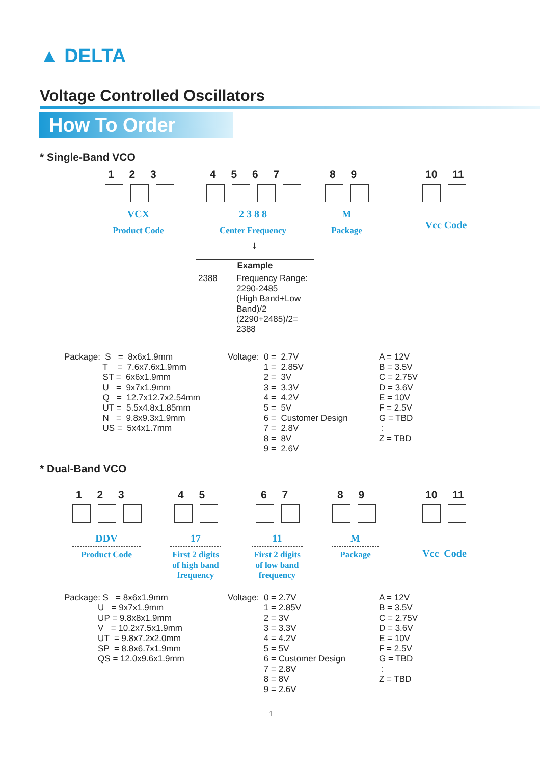▲ DELTA
Voltage Controlled Oscillators
How To Order
* Single-Band VCO
1 2 3 4 5 6 7 8 9 10 11
VCX
Product Code
2 3 8 8
Center Frequency
M
Package
Vcc Code
↓
| Example | |
| --- | --- |
| 2388 | Frequency Range: 2290-2485 (High Band+Low Band)/2 (2290+2485)/2= 2388 |
Package: S = 8x6x1.9mm T = 7.6x7.6x1.9mm ST = 6x6x1.9mm U = 9x7x1.9mm Q = 12.7x12.7x2.54mm UT = 5.5x4.8x1.85mm N = 9.8x9.3x1.9mm US = 5x4x1.7mm
Voltage: 0 = 2.7V 1 = 2.85V 2 = 3V 3 = 3.3V 4 = 4.2V 5 = 5V 6 = Customer Design 7 = 2.8V 8 = 8V 9 = 2.6V
A = 12V B = 3.5V C = 2.75V D = 3.6V E = 10V F = 2.5V G = TBD : Z = TBD
* Dual-Band VCO
1 2 3 4 5 6 7 8 9 10 11
DDV
Product Code
17
First 2 digits
of high band
frequency
11
First 2 digits
of low band
frequency
M
Package
Vcc Code
Package: S = 8x6x1.9mm U = 9x7x1.9mm UP = 9.8x8x1.9mm V = 10.2x7.5x1.9mm UT = 9.8x7.2x2.0mm SP = 8.8x6.7x1.9mm QS = 12.0x9.6x1.9mm
Voltage: 0 = 2.7V 1 = 2.85V 2 = 3V 3 = 3.3V 4 = 4.2V 5 = 5V 6 = Customer Design 7 = 2.8V 8 = 8V 9 = 2.6V
A = 12V B = 3.5V C = 2.75V D = 3.6V E = 10V F = 2.5V G = TBD : Z = TBD
1